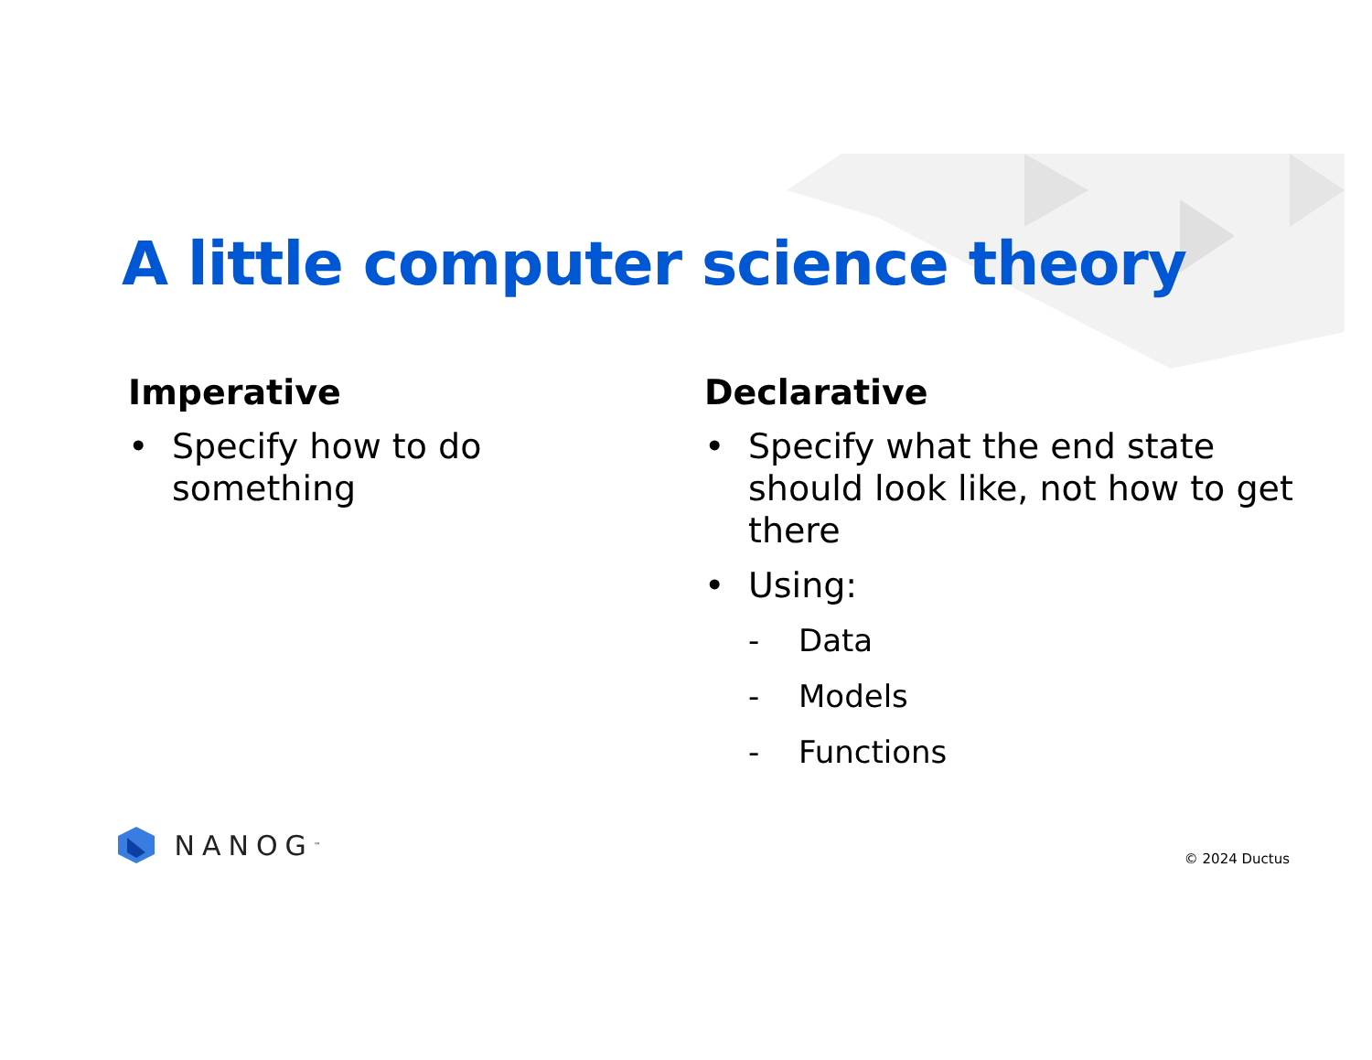A little computer science theory
Imperative
• Specify how to do something
Declarative
• Specify what the end state should look like, not how to get there
• Using:
- Data
- Models
- Functions
NANOG<sup>™</sup>
© 2024 Ductus